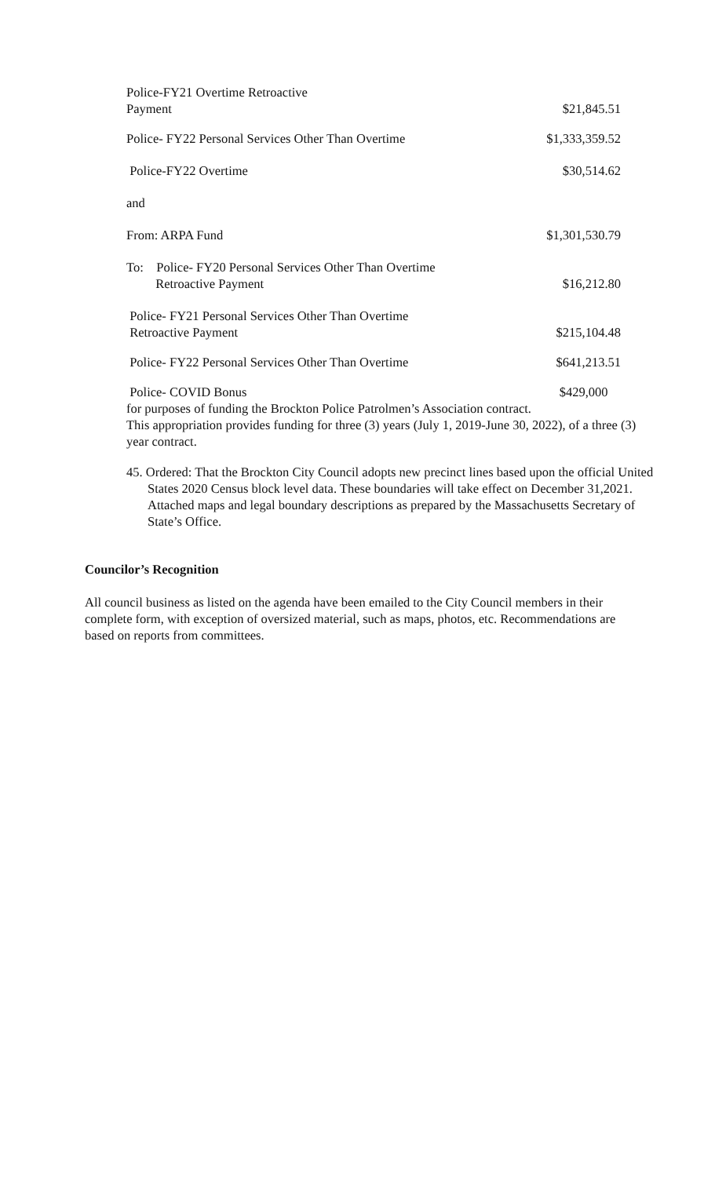Police-FY21 Overtime Retroactive
Payment
$21,845.51
Police- FY22 Personal Services Other Than Overtime
$1,333,359.52
Police-FY22 Overtime
$30,514.62
and
From: ARPA Fund
$1,301,530.79
To: Police- FY20 Personal Services Other Than Overtime
Retroactive Payment
$16,212.80
Police- FY21 Personal Services Other Than Overtime
Retroactive Payment
$215,104.48
Police- FY22 Personal Services Other Than Overtime
$641,213.51
Police- COVID Bonus
$429,000
for purposes of funding the Brockton Police Patrolmen’s Association contract.
This appropriation provides funding for three (3) years (July 1, 2019-June 30, 2022), of a three (3) year contract.
45. Ordered: That the Brockton City Council adopts new precinct lines based upon the official United States 2020 Census block level data. These boundaries will take effect on December 31,2021. Attached maps and legal boundary descriptions as prepared by the Massachusetts Secretary of State’s Office.
Councilor’s Recognition
All council business as listed on the agenda have been emailed to the City Council members in their complete form, with exception of oversized material, such as maps, photos, etc. Recommendations are based on reports from committees.